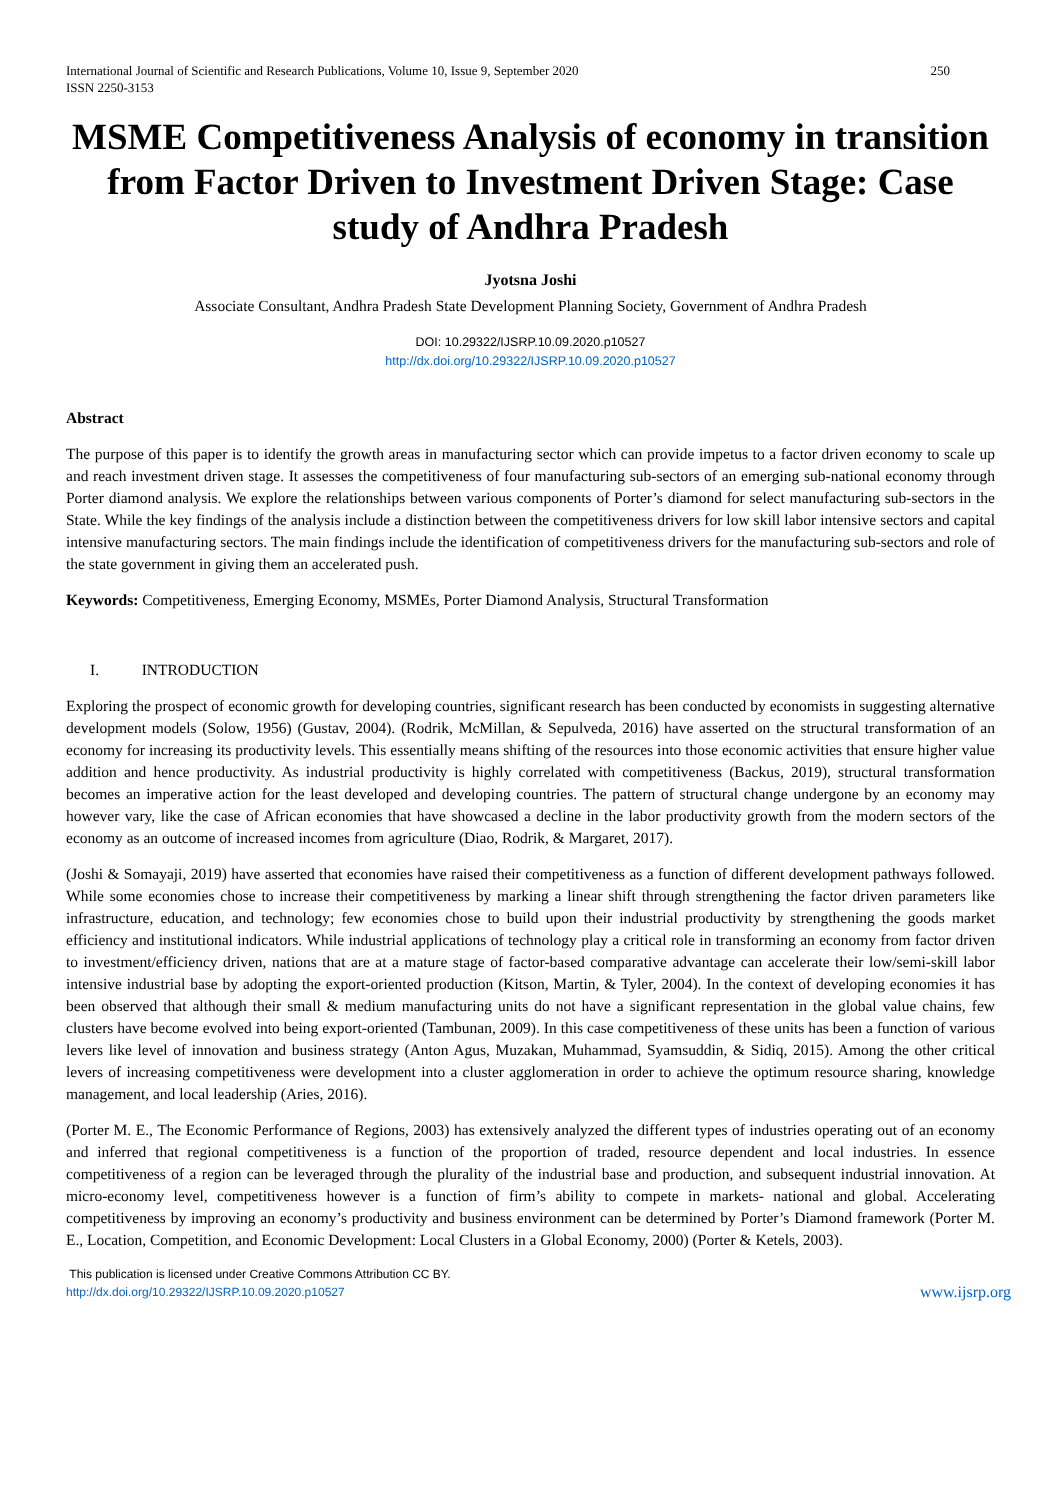International Journal of Scientific and Research Publications, Volume 10, Issue 9, September 2020
ISSN 2250-3153 250
MSME Competitiveness Analysis of economy in transition from Factor Driven to Investment Driven Stage: Case study of Andhra Pradesh
Jyotsna Joshi
Associate Consultant, Andhra Pradesh State Development Planning Society, Government of Andhra Pradesh
DOI: 10.29322/IJSRP.10.09.2020.p10527
http://dx.doi.org/10.29322/IJSRP.10.09.2020.p10527
Abstract
The purpose of this paper is to identify the growth areas in manufacturing sector which can provide impetus to a factor driven economy to scale up and reach investment driven stage. It assesses the competitiveness of four manufacturing sub-sectors of an emerging sub-national economy through Porter diamond analysis. We explore the relationships between various components of Porter’s diamond for select manufacturing sub-sectors in the State. While the key findings of the analysis include a distinction between the competitiveness drivers for low skill labor intensive sectors and capital intensive manufacturing sectors. The main findings include the identification of competitiveness drivers for the manufacturing sub-sectors and role of the state government in giving them an accelerated push.
Keywords: Competitiveness, Emerging Economy, MSMEs, Porter Diamond Analysis, Structural Transformation
I. INTRODUCTION
Exploring the prospect of economic growth for developing countries, significant research has been conducted by economists in suggesting alternative development models (Solow, 1956) (Gustav, 2004). (Rodrik, McMillan, & Sepulveda, 2016) have asserted on the structural transformation of an economy for increasing its productivity levels. This essentially means shifting of the resources into those economic activities that ensure higher value addition and hence productivity. As industrial productivity is highly correlated with competitiveness (Backus, 2019), structural transformation becomes an imperative action for the least developed and developing countries. The pattern of structural change undergone by an economy may however vary, like the case of African economies that have showcased a decline in the labor productivity growth from the modern sectors of the economy as an outcome of increased incomes from agriculture (Diao, Rodrik, & Margaret, 2017).
(Joshi & Somayaji, 2019) have asserted that economies have raised their competitiveness as a function of different development pathways followed. While some economies chose to increase their competitiveness by marking a linear shift through strengthening the factor driven parameters like infrastructure, education, and technology; few economies chose to build upon their industrial productivity by strengthening the goods market efficiency and institutional indicators. While industrial applications of technology play a critical role in transforming an economy from factor driven to investment/efficiency driven, nations that are at a mature stage of factor-based comparative advantage can accelerate their low/semi-skill labor intensive industrial base by adopting the export-oriented production (Kitson, Martin, & Tyler, 2004). In the context of developing economies it has been observed that although their small & medium manufacturing units do not have a significant representation in the global value chains, few clusters have become evolved into being export-oriented (Tambunan, 2009). In this case competitiveness of these units has been a function of various levers like level of innovation and business strategy (Anton Agus, Muzakan, Muhammad, Syamsuddin, & Sidiq, 2015). Among the other critical levers of increasing competitiveness were development into a cluster agglomeration in order to achieve the optimum resource sharing, knowledge management, and local leadership (Aries, 2016).
(Porter M. E., The Economic Performance of Regions, 2003) has extensively analyzed the different types of industries operating out of an economy and inferred that regional competitiveness is a function of the proportion of traded, resource dependent and local industries. In essence competitiveness of a region can be leveraged through the plurality of the industrial base and production, and subsequent industrial innovation. At micro-economy level, competitiveness however is a function of firm’s ability to compete in markets- national and global. Accelerating competitiveness by improving an economy’s productivity and business environment can be determined by Porter’s Diamond framework (Porter M. E., Location, Competition, and Economic Development: Local Clusters in a Global Economy, 2000) (Porter & Ketels, 2003).
This publication is licensed under Creative Commons Attribution CC BY.
http://dx.doi.org/10.29322/IJSRP.10.09.2020.p10527 www.ijsrp.org